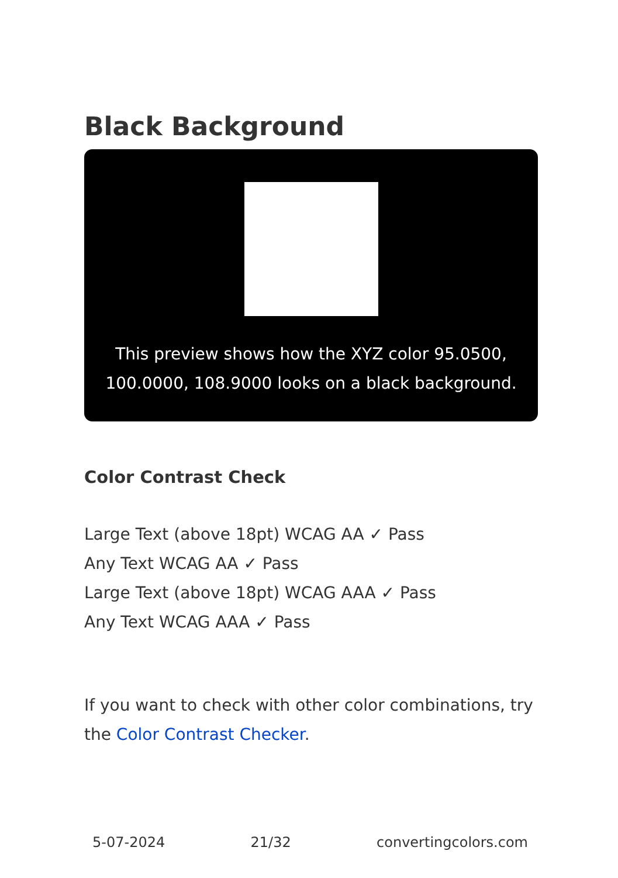Black Background
This preview shows how the XYZ color 95.0500, 100.0000, 108.9000 looks on a black background.
Color Contrast Check
Large Text (above 18pt) WCAG AA ✓ Pass
Any Text WCAG AA ✓ Pass
Large Text (above 18pt) WCAG AAA ✓ Pass
Any Text WCAG AAA ✓ Pass
If you want to check with other color combinations, try the Color Contrast Checker.
5-07-2024 21/32 convertingcolors.com